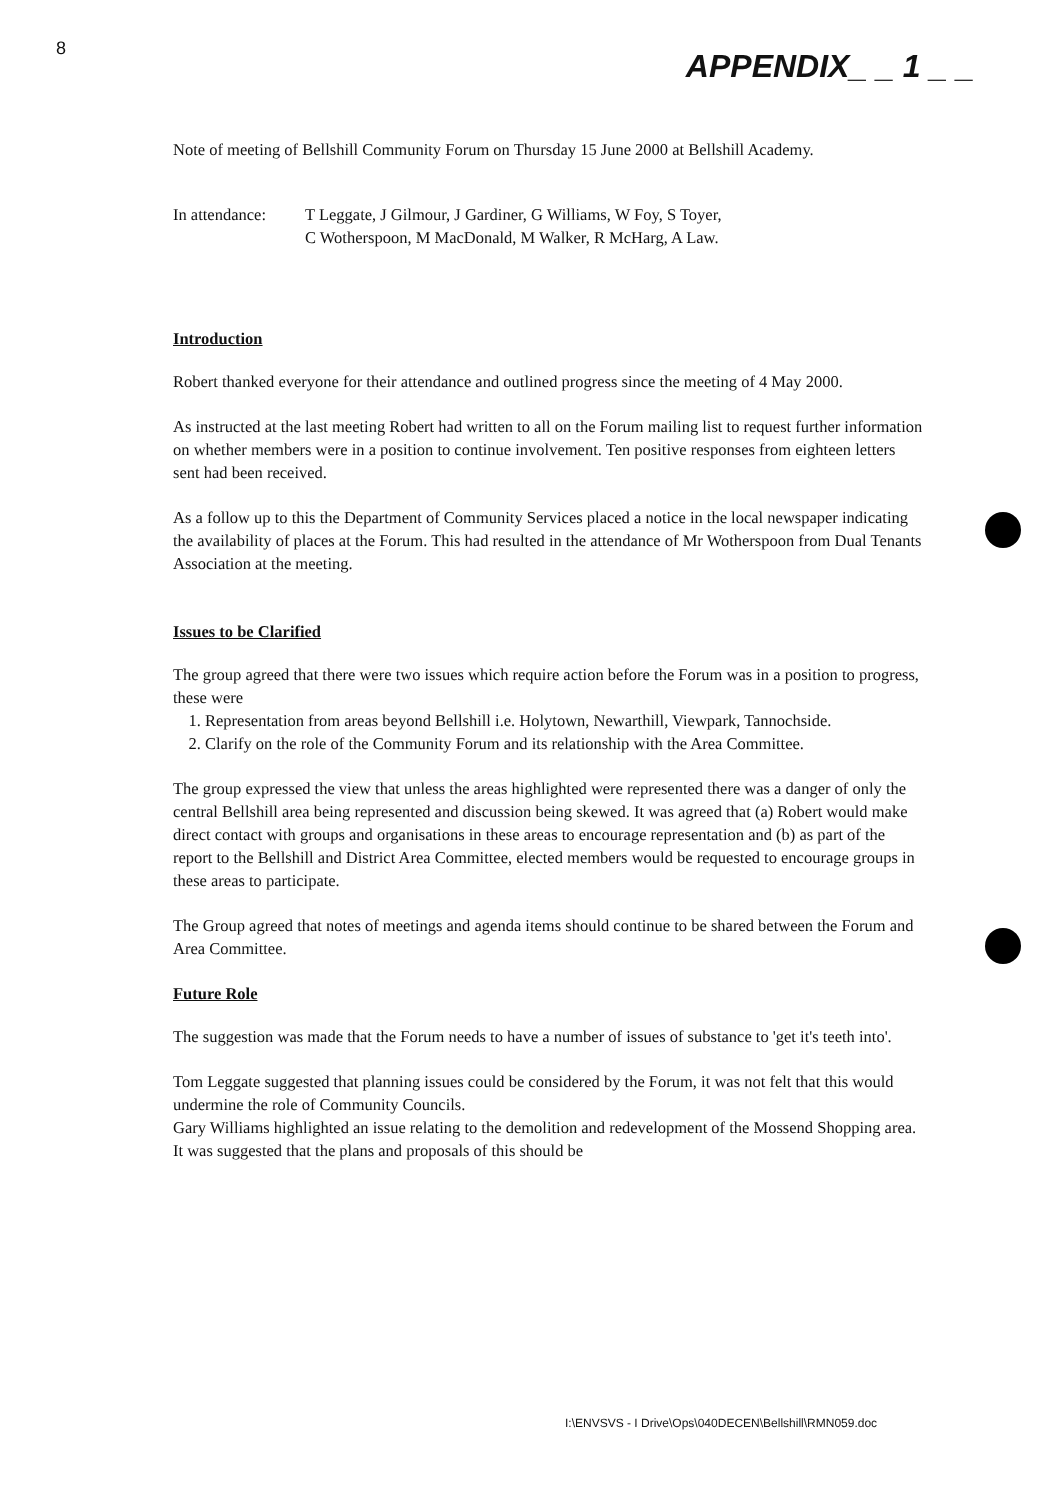8
APPENDIX_ _ 1 _ _
Note of meeting of Bellshill Community Forum on Thursday 15 June 2000 at Bellshill Academy.
In attendance:
T Leggate, J Gilmour, J Gardiner, G Williams, W Foy, S Toyer,
C Wotherspoon, M MacDonald, M Walker, R McHarg, A Law.
Introduction
Robert thanked everyone for their attendance and outlined progress since the meeting of 4 May 2000.
As instructed at the last meeting Robert had written to all on the Forum mailing list to request further information on whether members were in a position to continue involvement. Ten positive responses from eighteen letters sent had been received.
As a follow up to this the Department of Community Services placed a notice in the local newspaper indicating the availability of places at the Forum. This had resulted in the attendance of Mr Wotherspoon from Dual Tenants Association at the meeting.
Issues to be Clarified
The group agreed that there were two issues which require action before the Forum was in a position to progress, these were
1. Representation from areas beyond Bellshill i.e. Holytown, Newarthill, Viewpark, Tannochside.
2. Clarify on the role of the Community Forum and its relationship with the Area Committee.
The group expressed the view that unless the areas highlighted were represented there was a danger of only the central Bellshill area being represented and discussion being skewed. It was agreed that (a) Robert would make direct contact with groups and organisations in these areas to encourage representation and (b) as part of the report to the Bellshill and District Area Committee, elected members would be requested to encourage groups in these areas to participate.
The Group agreed that notes of meetings and agenda items should continue to be shared between the Forum and Area Committee.
Future Role
The suggestion was made that the Forum needs to have a number of issues of substance to 'get it's teeth into'.
Tom Leggate suggested that planning issues could be considered by the Forum, it was not felt that this would undermine the role of Community Councils.
Gary Williams highlighted an issue relating to the demolition and redevelopment of the Mossend Shopping area. It was suggested that the plans and proposals of this should be
I:\ENVSVS - I Drive\Ops\040DECEN\Bellshill\RMN059.doc